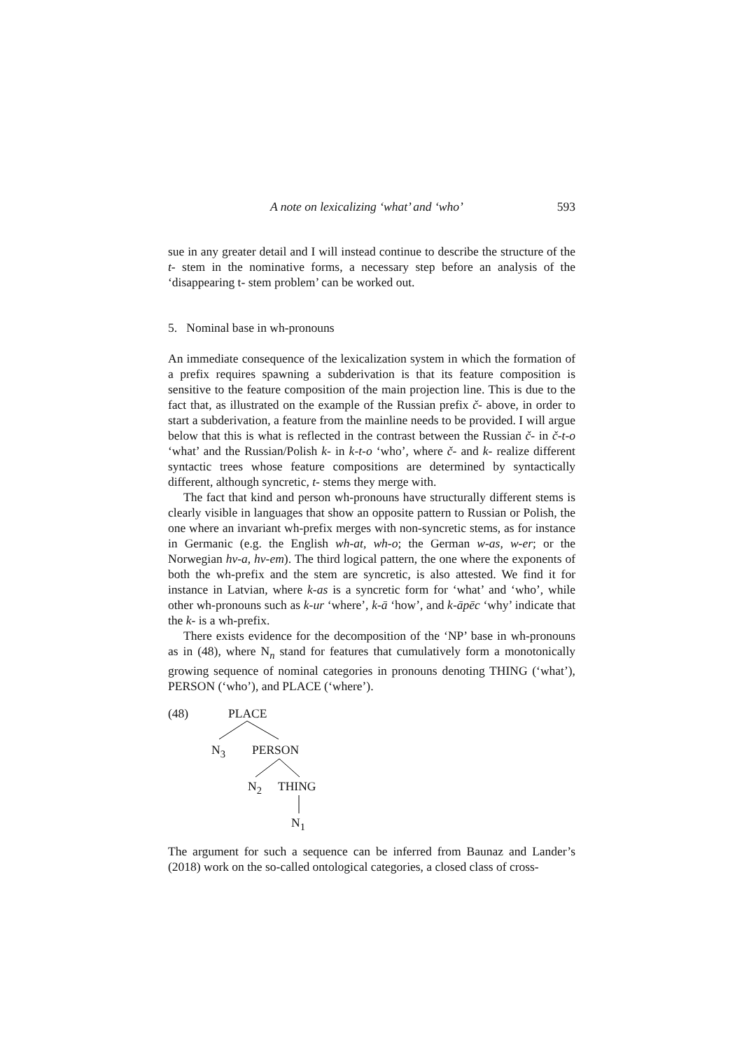A note on lexicalizing ‘what’ and ‘who’ 593
sue in any greater detail and I will instead continue to describe the structure of the t- stem in the nominative forms, a necessary step before an analysis of the ‘disappearing t- stem problem’ can be worked out.
5. Nominal base in wh-pronouns
An immediate consequence of the lexicalization system in which the formation of a prefix requires spawning a subderivation is that its feature composition is sensitive to the feature composition of the main projection line. This is due to the fact that, as illustrated on the example of the Russian prefix č- above, in order to start a subderivation, a feature from the mainline needs to be provided. I will argue below that this is what is reflected in the contrast between the Russian č- in č-t-o ‘what’ and the Russian/Polish k- in k-t-o ‘who’, where č- and k- realize different syntactic trees whose feature compositions are determined by syntactically different, although syncretic, t- stems they merge with.
The fact that kind and person wh-pronouns have structurally different stems is clearly visible in languages that show an opposite pattern to Russian or Polish, the one where an invariant wh-prefix merges with non-syncretic stems, as for instance in Germanic (e.g. the English wh-at, wh-o; the German w-as, w-er; or the Norwegian hv-a, hv-em). The third logical pattern, the one where the exponents of both the wh-prefix and the stem are syncretic, is also attested. We find it for instance in Latvian, where k-as is a syncretic form for ‘what’ and ‘who’, while other wh-pronouns such as k-ur ‘where’, k-ā ‘how’, and k-āpēc ‘why’ indicate that the k- is a wh-prefix.
There exists evidence for the decomposition of the ‘NP’ base in wh-pronouns as in (48), where N<sub>n</sub> stand for features that cumulatively form a monotonically growing sequence of nominal categories in pronouns denoting THING (‘what’), PERSON (‘who’), and PLACE (‘where’).
(48) PLACE
N<sub>3</sub> PERSON
N<sub>2</sub> THING
N<sub>1</sub>
The argument for such a sequence can be inferred from Baunaz and Lander’s (2018) work on the so-called ontological categories, a closed class of cross-